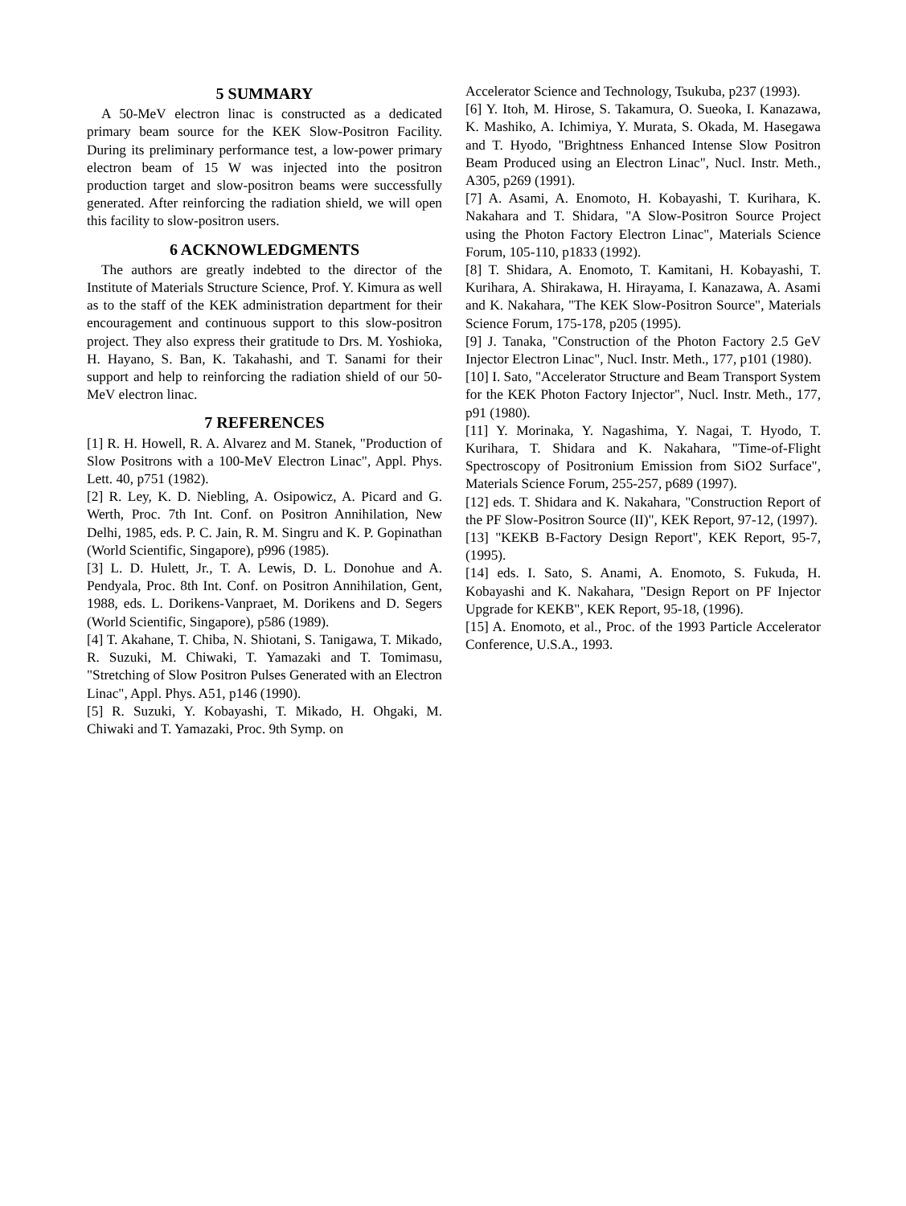5 SUMMARY
A 50-MeV electron linac is constructed as a dedicated primary beam source for the KEK Slow-Positron Facility. During its preliminary performance test, a low-power primary electron beam of 15 W was injected into the positron production target and slow-positron beams were successfully generated. After reinforcing the radiation shield, we will open this facility to slow-positron users.
6 ACKNOWLEDGMENTS
The authors are greatly indebted to the director of the Institute of Materials Structure Science, Prof. Y. Kimura as well as to the staff of the KEK administration department for their encouragement and continuous support to this slow-positron project. They also express their gratitude to Drs. M. Yoshioka, H. Hayano, S. Ban, K. Takahashi, and T. Sanami for their support and help to reinforcing the radiation shield of our 50-MeV electron linac.
7 REFERENCES
[1] R. H. Howell, R. A. Alvarez and M. Stanek, "Production of Slow Positrons with a 100-MeV Electron Linac", Appl. Phys. Lett. 40, p751 (1982).
[2] R. Ley, K. D. Niebling, A. Osipowicz, A. Picard and G. Werth, Proc. 7th Int. Conf. on Positron Annihilation, New Delhi, 1985, eds. P. C. Jain, R. M. Singru and K. P. Gopinathan (World Scientific, Singapore), p996 (1985).
[3] L. D. Hulett, Jr., T. A. Lewis, D. L. Donohue and A. Pendyala, Proc. 8th Int. Conf. on Positron Annihilation, Gent, 1988, eds. L. Dorikens-Vanpraet, M. Dorikens and D. Segers (World Scientific, Singapore), p586 (1989).
[4] T. Akahane, T. Chiba, N. Shiotani, S. Tanigawa, T. Mikado, R. Suzuki, M. Chiwaki, T. Yamazaki and T. Tomimasu, "Stretching of Slow Positron Pulses Generated with an Electron Linac", Appl. Phys. A51, p146 (1990).
[5] R. Suzuki, Y. Kobayashi, T. Mikado, H. Ohgaki, M. Chiwaki and T. Yamazaki, Proc. 9th Symp. on
Accelerator Science and Technology, Tsukuba, p237 (1993).
[6] Y. Itoh, M. Hirose, S. Takamura, O. Sueoka, I. Kanazawa, K. Mashiko, A. Ichimiya, Y. Murata, S. Okada, M. Hasegawa and T. Hyodo, "Brightness Enhanced Intense Slow Positron Beam Produced using an Electron Linac", Nucl. Instr. Meth., A305, p269 (1991).
[7] A. Asami, A. Enomoto, H. Kobayashi, T. Kurihara, K. Nakahara and T. Shidara, "A Slow-Positron Source Project using the Photon Factory Electron Linac", Materials Science Forum, 105-110, p1833 (1992).
[8] T. Shidara, A. Enomoto, T. Kamitani, H. Kobayashi, T. Kurihara, A. Shirakawa, H. Hirayama, I. Kanazawa, A. Asami and K. Nakahara, "The KEK Slow-Positron Source", Materials Science Forum, 175-178, p205 (1995).
[9] J. Tanaka, "Construction of the Photon Factory 2.5 GeV Injector Electron Linac", Nucl. Instr. Meth., 177, p101 (1980).
[10] I. Sato, "Accelerator Structure and Beam Transport System for the KEK Photon Factory Injector", Nucl. Instr. Meth., 177, p91 (1980).
[11] Y. Morinaka, Y. Nagashima, Y. Nagai, T. Hyodo, T. Kurihara, T. Shidara and K. Nakahara, "Time-of-Flight Spectroscopy of Positronium Emission from SiO2 Surface", Materials Science Forum, 255-257, p689 (1997).
[12] eds. T. Shidara and K. Nakahara, "Construction Report of the PF Slow-Positron Source (II)", KEK Report, 97-12, (1997).
[13] "KEKB B-Factory Design Report", KEK Report, 95-7, (1995).
[14] eds. I. Sato, S. Anami, A. Enomoto, S. Fukuda, H. Kobayashi and K. Nakahara, "Design Report on PF Injector Upgrade for KEKB", KEK Report, 95-18, (1996).
[15] A. Enomoto, et al., Proc. of the 1993 Particle Accelerator Conference, U.S.A., 1993.